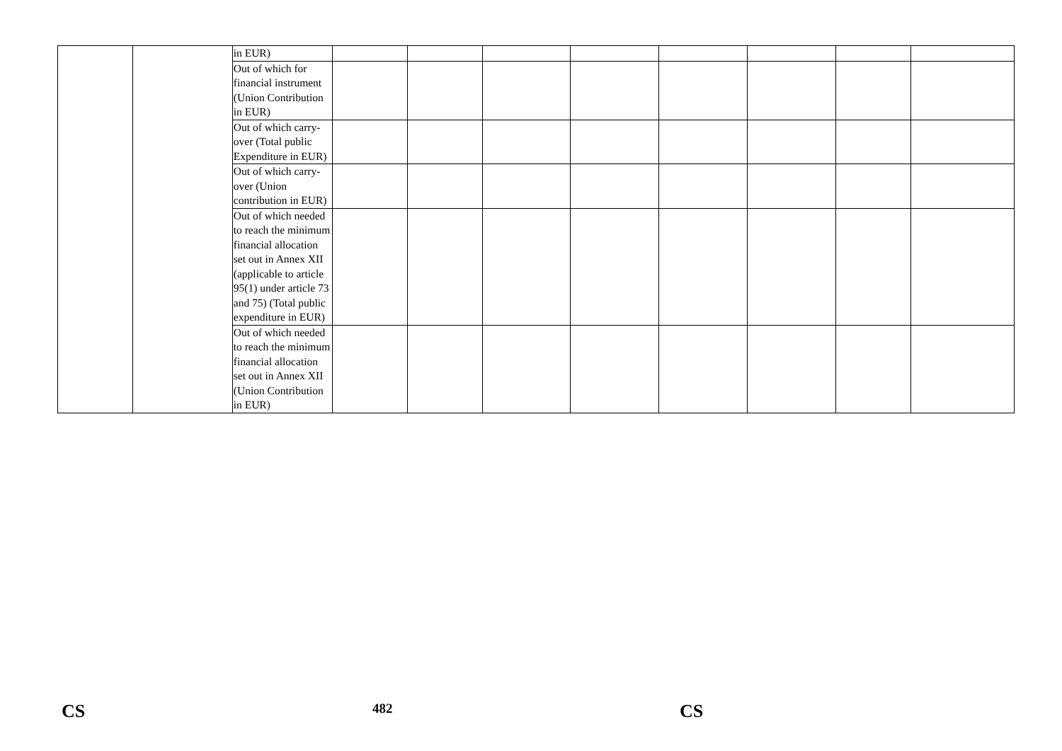| | | in EUR) | | | | | | | | |
| | | Out of which for financial instrument (Union Contribution in EUR) | | | | | | | | |
| | | Out of which carry-over (Total public Expenditure in EUR) | | | | | | | | |
| | | Out of which carry-over (Union contribution in EUR) | | | | | | | | |
| | | Out of which needed to reach the minimum financial allocation set out in Annex XII (applicable to article 95(1) under article 73 and 75) (Total public expenditure in EUR) | | | | | | | | |
| | | Out of which needed to reach the minimum financial allocation set out in Annex XII (Union Contribution in EUR) | | | | | | | | |
CS 482 CS